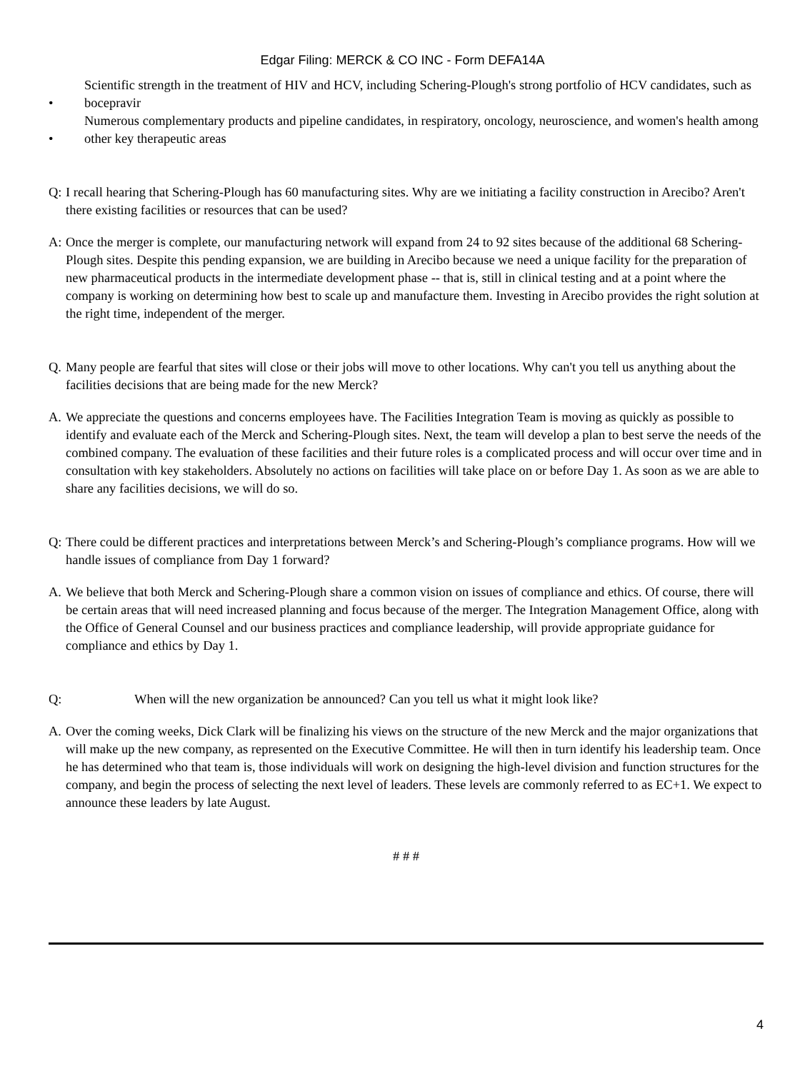Edgar Filing: MERCK & CO INC - Form DEFA14A
• Scientific strength in the treatment of HIV and HCV, including Schering-Plough's strong portfolio of HCV candidates, such as bocepravir
• Numerous complementary products and pipeline candidates, in respiratory, oncology, neuroscience, and women's health among other key therapeutic areas
Q: I recall hearing that Schering-Plough has 60 manufacturing sites. Why are we initiating a facility construction in Arecibo? Aren't there existing facilities or resources that can be used?
A: Once the merger is complete, our manufacturing network will expand from 24 to 92 sites because of the additional 68 Schering-Plough sites. Despite this pending expansion, we are building in Arecibo because we need a unique facility for the preparation of new pharmaceutical products in the intermediate development phase -- that is, still in clinical testing and at a point where the company is working on determining how best to scale up and manufacture them. Investing in Arecibo provides the right solution at the right time, independent of the merger.
Q. Many people are fearful that sites will close or their jobs will move to other locations. Why can't you tell us anything about the facilities decisions that are being made for the new Merck?
A. We appreciate the questions and concerns employees have. The Facilities Integration Team is moving as quickly as possible to identify and evaluate each of the Merck and Schering-Plough sites. Next, the team will develop a plan to best serve the needs of the combined company. The evaluation of these facilities and their future roles is a complicated process and will occur over time and in consultation with key stakeholders. Absolutely no actions on facilities will take place on or before Day 1. As soon as we are able to share any facilities decisions, we will do so.
Q: There could be different practices and interpretations between Merck’s and Schering-Plough’s compliance programs. How will we handle issues of compliance from Day 1 forward?
A. We believe that both Merck and Schering-Plough share a common vision on issues of compliance and ethics. Of course, there will be certain areas that will need increased planning and focus because of the merger. The Integration Management Office, along with the Office of General Counsel and our business practices and compliance leadership, will provide appropriate guidance for compliance and ethics by Day 1.
Q: When will the new organization be announced? Can you tell us what it might look like?
A. Over the coming weeks, Dick Clark will be finalizing his views on the structure of the new Merck and the major organizations that will make up the new company, as represented on the Executive Committee. He will then in turn identify his leadership team. Once he has determined who that team is, those individuals will work on designing the high-level division and function structures for the company, and begin the process of selecting the next level of leaders. These levels are commonly referred to as EC+1. We expect to announce these leaders by late August.
# # #
4